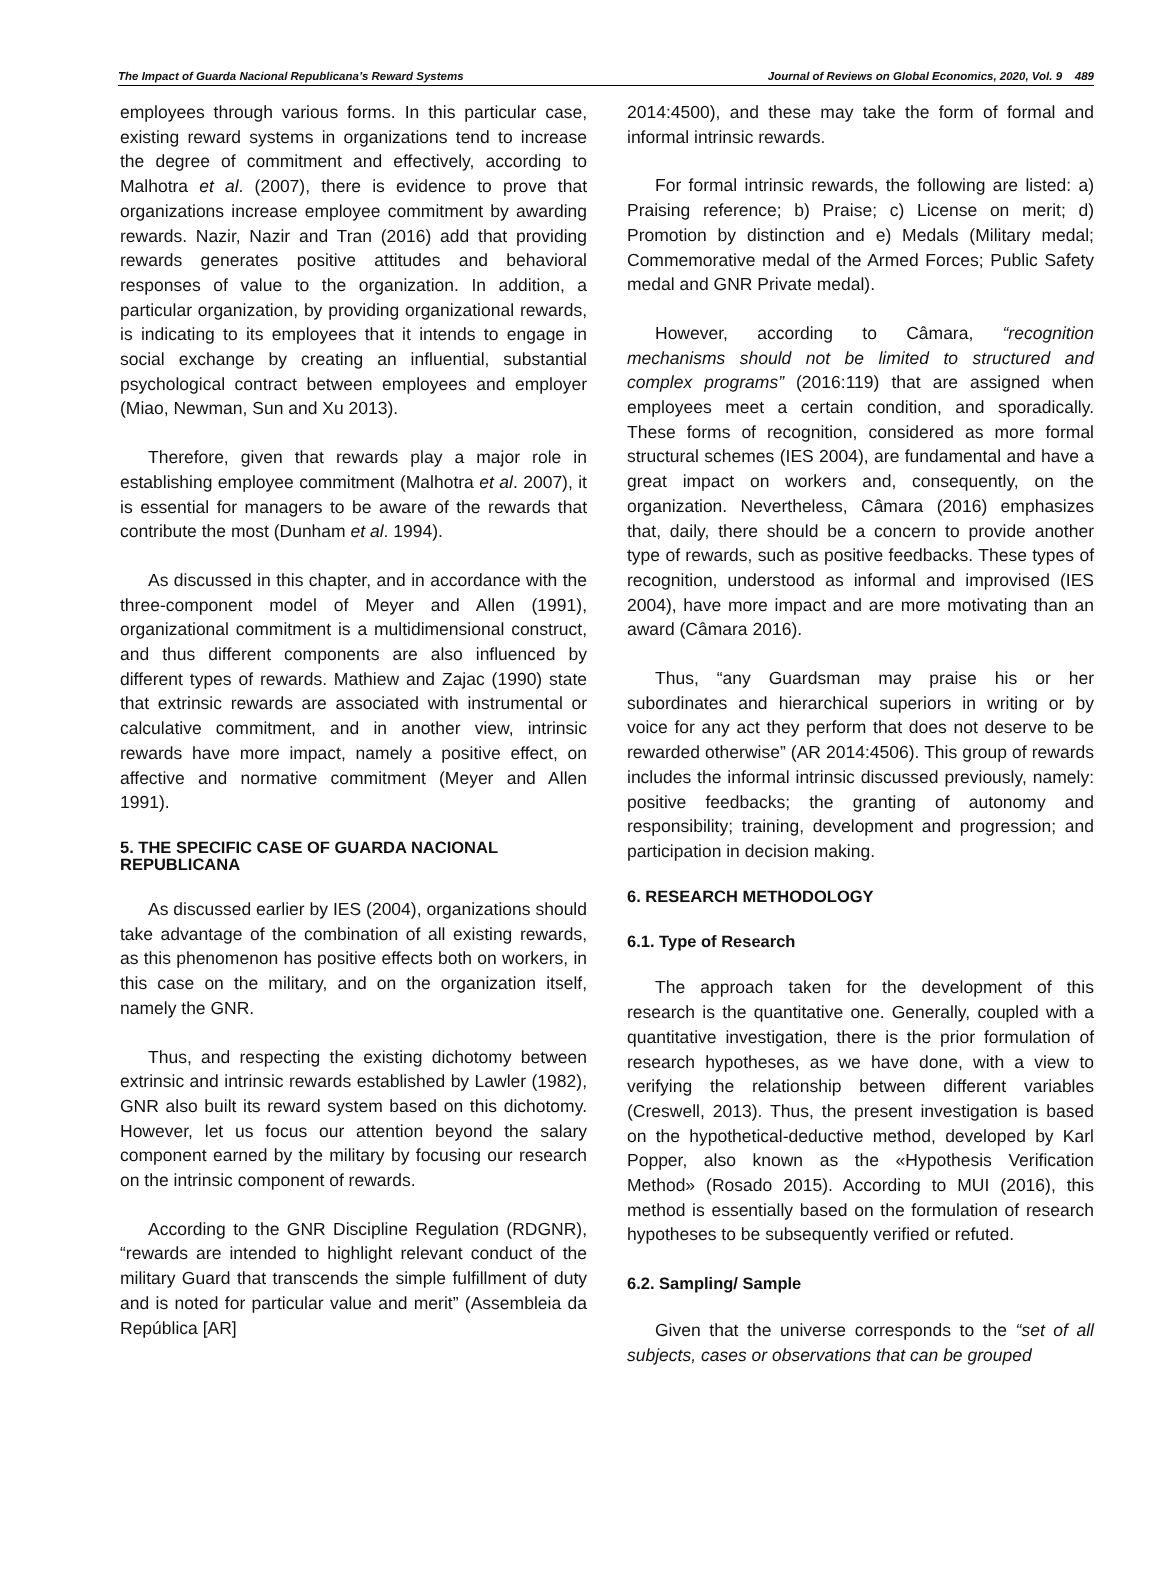The Impact of Guarda Nacional Republicana’s Reward Systems Journal of Reviews on Global Economics, 2020, Vol. 9 489
employees through various forms. In this particular case, existing reward systems in organizations tend to increase the degree of commitment and effectively, according to Malhotra et al. (2007), there is evidence to prove that organizations increase employee commitment by awarding rewards. Nazir, Nazir and Tran (2016) add that providing rewards generates positive attitudes and behavioral responses of value to the organization. In addition, a particular organization, by providing organizational rewards, is indicating to its employees that it intends to engage in social exchange by creating an influential, substantial psychological contract between employees and employer (Miao, Newman, Sun and Xu 2013).
Therefore, given that rewards play a major role in establishing employee commitment (Malhotra et al. 2007), it is essential for managers to be aware of the rewards that contribute the most (Dunham et al. 1994).
As discussed in this chapter, and in accordance with the three-component model of Meyer and Allen (1991), organizational commitment is a multidimensional construct, and thus different components are also influenced by different types of rewards. Mathiew and Zajac (1990) state that extrinsic rewards are associated with instrumental or calculative commitment, and in another view, intrinsic rewards have more impact, namely a positive effect, on affective and normative commitment (Meyer and Allen 1991).
5. THE SPECIFIC CASE OF GUARDA NACIONAL REPUBLICANA
As discussed earlier by IES (2004), organizations should take advantage of the combination of all existing rewards, as this phenomenon has positive effects both on workers, in this case on the military, and on the organization itself, namely the GNR.
Thus, and respecting the existing dichotomy between extrinsic and intrinsic rewards established by Lawler (1982), GNR also built its reward system based on this dichotomy. However, let us focus our attention beyond the salary component earned by the military by focusing our research on the intrinsic component of rewards.
According to the GNR Discipline Regulation (RDGNR), “rewards are intended to highlight relevant conduct of the military Guard that transcends the simple fulfillment of duty and is noted for particular value and merit” (Assembleia da República [AR]
2014:4500), and these may take the form of formal and informal intrinsic rewards.
For formal intrinsic rewards, the following are listed: a) Praising reference; b) Praise; c) License on merit; d) Promotion by distinction and e) Medals (Military medal; Commemorative medal of the Armed Forces; Public Safety medal and GNR Private medal).
However, according to Câmara, “recognition mechanisms should not be limited to structured and complex programs” (2016:119) that are assigned when employees meet a certain condition, and sporadically. These forms of recognition, considered as more formal structural schemes (IES 2004), are fundamental and have a great impact on workers and, consequently, on the organization. Nevertheless, Câmara (2016) emphasizes that, daily, there should be a concern to provide another type of rewards, such as positive feedbacks. These types of recognition, understood as informal and improvised (IES 2004), have more impact and are more motivating than an award (Câmara 2016).
Thus, “any Guardsman may praise his or her subordinates and hierarchical superiors in writing or by voice for any act they perform that does not deserve to be rewarded otherwise” (AR 2014:4506). This group of rewards includes the informal intrinsic discussed previously, namely: positive feedbacks; the granting of autonomy and responsibility; training, development and progression; and participation in decision making.
6. RESEARCH METHODOLOGY
6.1. Type of Research
The approach taken for the development of this research is the quantitative one. Generally, coupled with a quantitative investigation, there is the prior formulation of research hypotheses, as we have done, with a view to verifying the relationship between different variables (Creswell, 2013). Thus, the present investigation is based on the hypothetical-deductive method, developed by Karl Popper, also known as the «Hypothesis Verification Method» (Rosado 2015). According to MUI (2016), this method is essentially based on the formulation of research hypotheses to be subsequently verified or refuted.
6.2. Sampling/ Sample
Given that the universe corresponds to the “set of all subjects, cases or observations that can be grouped